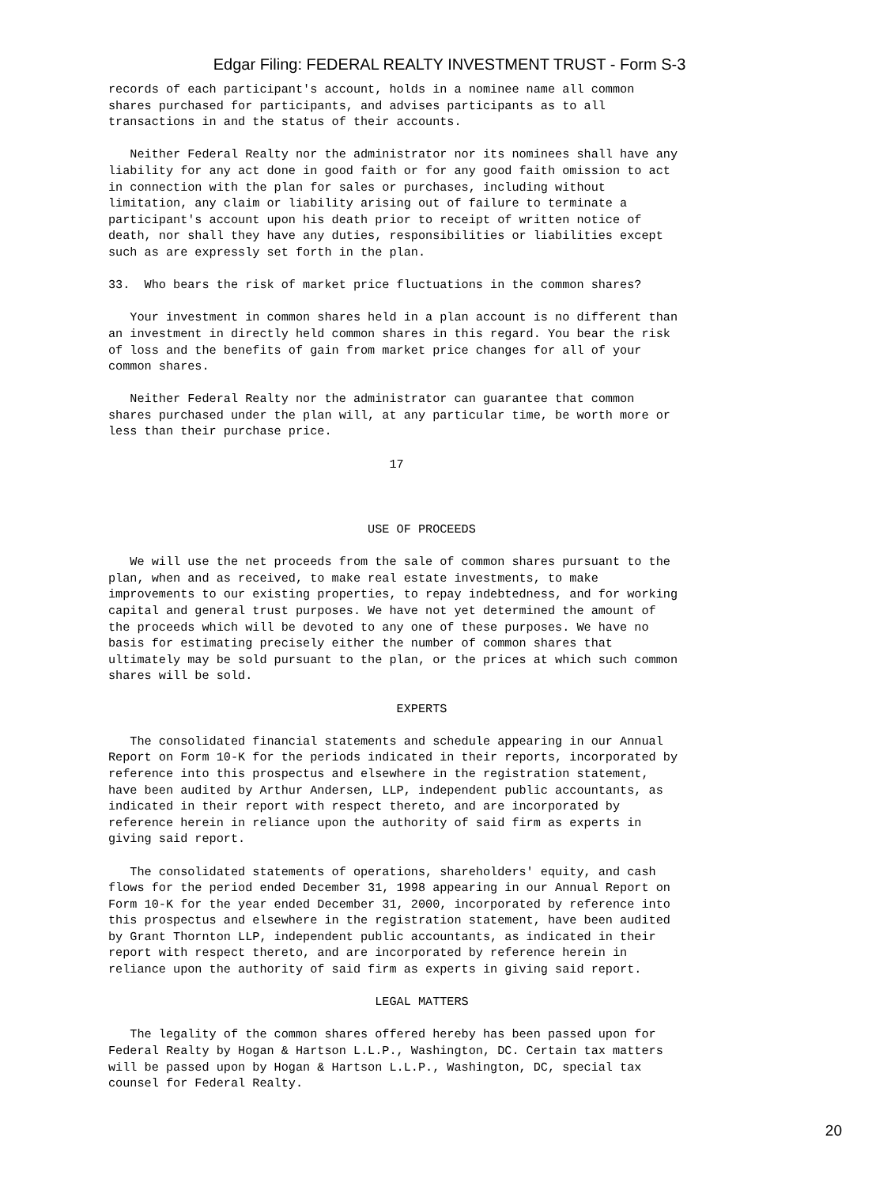Edgar Filing: FEDERAL REALTY INVESTMENT TRUST - Form S-3
records of each participant's account, holds in a nominee name all common
shares purchased for participants, and advises participants as to all
transactions in and the status of their accounts.

   Neither Federal Realty nor the administrator nor its nominees shall have any
liability for any act done in good faith or for any good faith omission to act
in connection with the plan for sales or purchases, including without
limitation, any claim or liability arising out of failure to terminate a
participant's account upon his death prior to receipt of written notice of
death, nor shall they have any duties, responsibilities or liabilities except
such as are expressly set forth in the plan.

33.  Who bears the risk of market price fluctuations in the common shares?

   Your investment in common shares held in a plan account is no different than
an investment in directly held common shares in this regard. You bear the risk
of loss and the benefits of gain from market price changes for all of your
common shares.

   Neither Federal Realty nor the administrator can guarantee that common
shares purchased under the plan will, at any particular time, be worth more or
less than their purchase price.

                                       17



                                    USE OF PROCEEDS

   We will use the net proceeds from the sale of common shares pursuant to the
plan, when and as received, to make real estate investments, to make
improvements to our existing properties, to repay indebtedness, and for working
capital and general trust purposes. We have not yet determined the amount of
the proceeds which will be devoted to any one of these purposes. We have no
basis for estimating precisely either the number of common shares that
ultimately may be sold pursuant to the plan, or the prices at which such common
shares will be sold.

                                        EXPERTS

   The consolidated financial statements and schedule appearing in our Annual
Report on Form 10-K for the periods indicated in their reports, incorporated by
reference into this prospectus and elsewhere in the registration statement,
have been audited by Arthur Andersen, LLP, independent public accountants, as
indicated in their report with respect thereto, and are incorporated by
reference herein in reliance upon the authority of said firm as experts in
giving said report.

   The consolidated statements of operations, shareholders' equity, and cash
flows for the period ended December 31, 1998 appearing in our Annual Report on
Form 10-K for the year ended December 31, 2000, incorporated by reference into
this prospectus and elsewhere in the registration statement, have been audited
by Grant Thornton LLP, independent public accountants, as indicated in their
report with respect thereto, and are incorporated by reference herein in
reliance upon the authority of said firm as experts in giving said report.

                                     LEGAL MATTERS

   The legality of the common shares offered hereby has been passed upon for
Federal Realty by Hogan & Hartson L.L.P., Washington, DC. Certain tax matters
will be passed upon by Hogan & Hartson L.L.P., Washington, DC, special tax
counsel for Federal Realty.
20